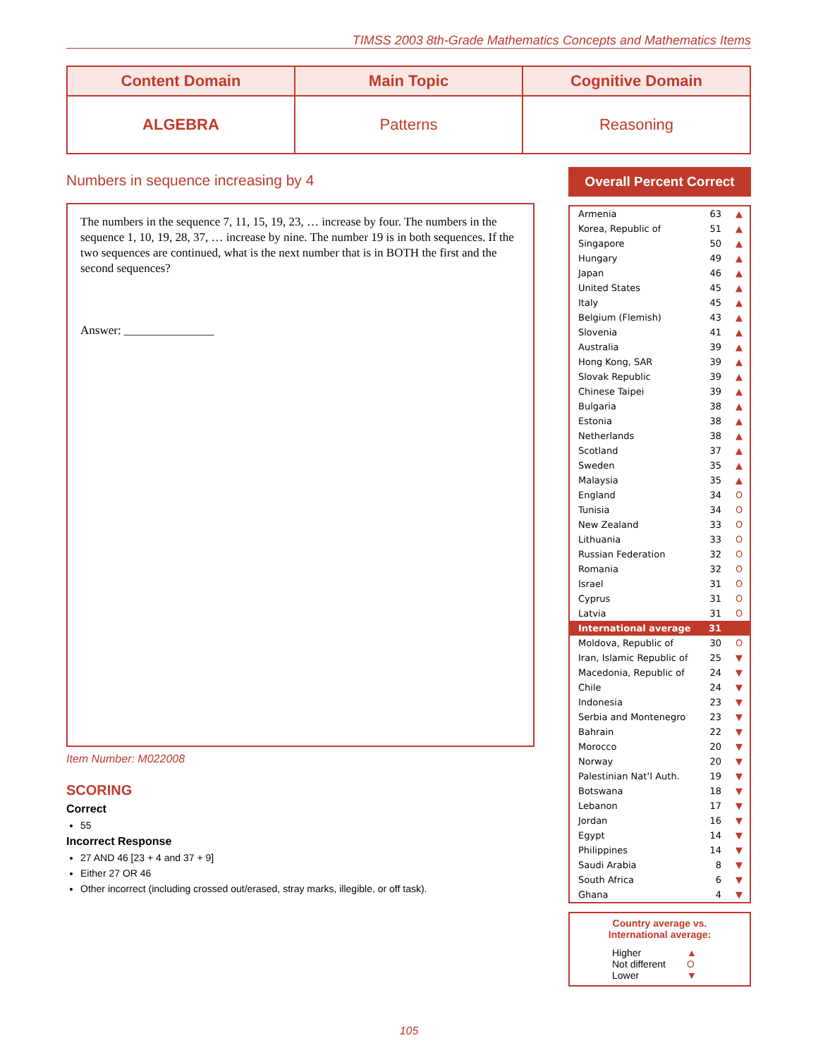TIMSS 2003 8th-Grade Mathematics Concepts and Mathematics Items
| Content Domain | Main Topic | Cognitive Domain |
| --- | --- | --- |
| ALGEBRA | Patterns | Reasoning |
Numbers in sequence increasing by 4
The numbers in the sequence 7, 11, 15, 19, 23, … increase by four. The numbers in the sequence 1, 10, 19, 28, 37, … increase by nine. The number 19 is in both sequences. If the two sequences are continued, what is the next number that is in BOTH the first and the second sequences?
Answer: _______________
Item Number: M022008
SCORING
Correct
55
Incorrect Response
27 AND 46 [23 + 4 and 37 + 9]
Either 27 OR 46
Other incorrect (including crossed out/erased, stray marks, illegible, or off task).
Overall Percent Correct
| Armenia | 63 | ▲ |
| Korea, Republic of | 51 | ▲ |
| Singapore | 50 | ▲ |
| Hungary | 49 | ▲ |
| Japan | 46 | ▲ |
| United States | 45 | ▲ |
| Italy | 45 | ▲ |
| Belgium (Flemish) | 43 | ▲ |
| Slovenia | 41 | ▲ |
| Australia | 39 | ▲ |
| Hong Kong, SAR | 39 | ▲ |
| Slovak Republic | 39 | ▲ |
| Chinese Taipei | 39 | ▲ |
| Bulgaria | 38 | ▲ |
| Estonia | 38 | ▲ |
| Netherlands | 38 | ▲ |
| Scotland | 37 | ▲ |
| Sweden | 35 | ▲ |
| Malaysia | 35 | ▲ |
| England | 34 | O |
| Tunisia | 34 | O |
| New Zealand | 33 | O |
| Lithuania | 33 | O |
| Russian Federation | 32 | O |
| Romania | 32 | O |
| Israel | 31 | O |
| Cyprus | 31 | O |
| Latvia | 31 | O |
| International average | 31 | |
| Moldova, Republic of | 30 | O |
| Iran, Islamic Republic of | 25 | ▼ |
| Macedonia, Republic of | 24 | ▼ |
| Chile | 24 | ▼ |
| Indonesia | 23 | ▼ |
| Serbia and Montenegro | 23 | ▼ |
| Bahrain | 22 | ▼ |
| Morocco | 20 | ▼ |
| Norway | 20 | ▼ |
| Palestinian Nat’l Auth. | 19 | ▼ |
| Botswana | 18 | ▼ |
| Lebanon | 17 | ▼ |
| Jordan | 16 | ▼ |
| Egypt | 14 | ▼ |
| Philippines | 14 | ▼ |
| Saudi Arabia | 8 | ▼ |
| South Africa | 6 | ▼ |
| Ghana | 4 | ▼ |
Country average vs.
International average:
| Higher | ▲ |
| Not different | O |
| Lower | ▼ |
105